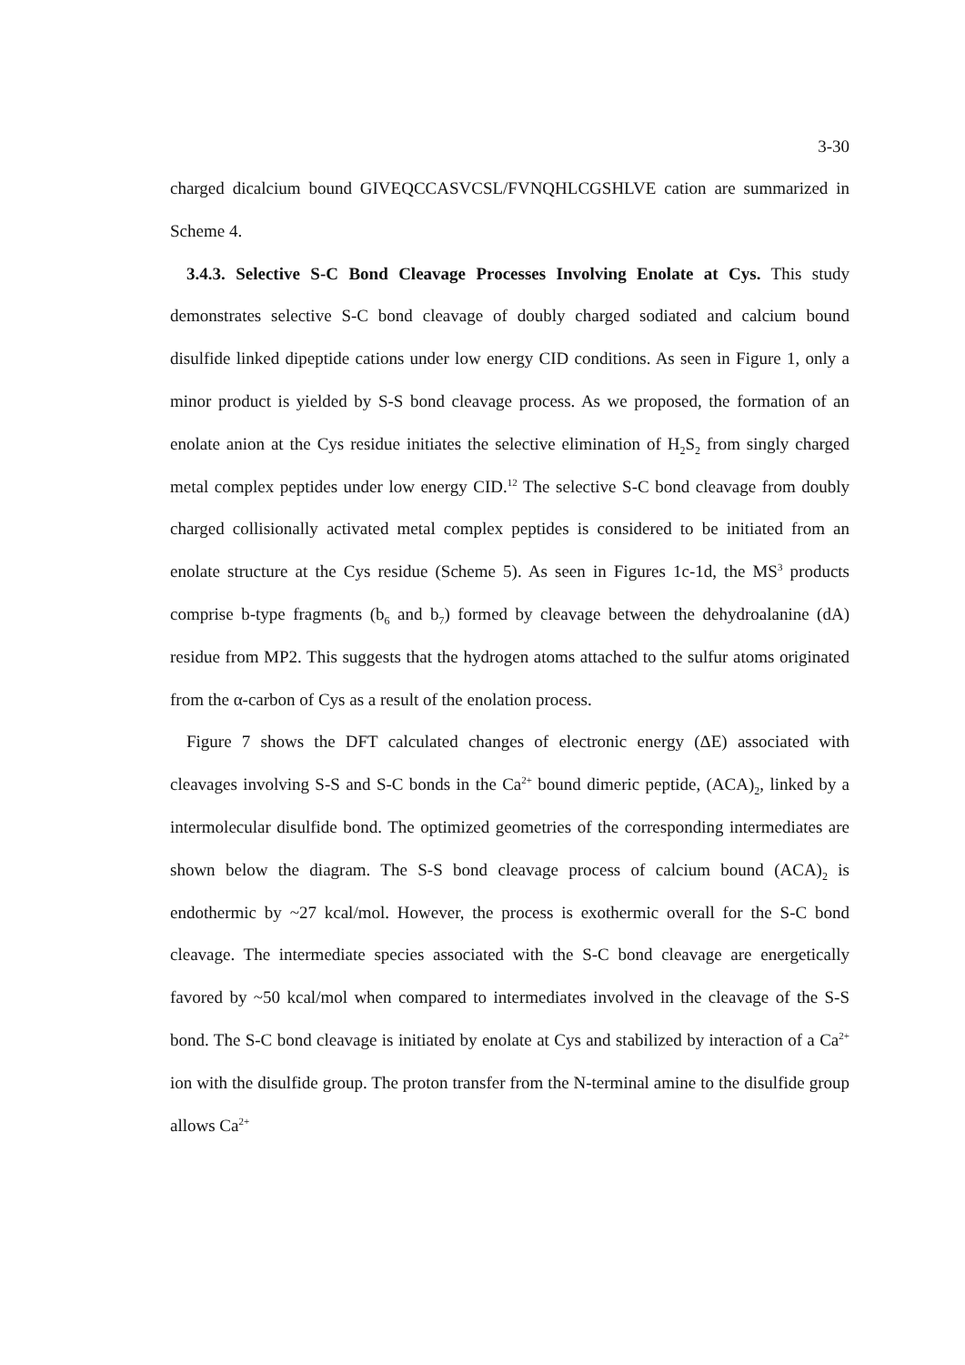3-30
charged dicalcium bound GIVEQCCASVCSL/FVNQHLCGSHLVE cation are summarized in Scheme 4.
3.4.3. Selective S-C Bond Cleavage Processes Involving Enolate at Cys. This study demonstrates selective S-C bond cleavage of doubly charged sodiated and calcium bound disulfide linked dipeptide cations under low energy CID conditions. As seen in Figure 1, only a minor product is yielded by S-S bond cleavage process. As we proposed, the formation of an enolate anion at the Cys residue initiates the selective elimination of H<sub>2</sub>S<sub>2</sub> from singly charged metal complex peptides under low energy CID.<sup>12</sup> The selective S-C bond cleavage from doubly charged collisionally activated metal complex peptides is considered to be initiated from an enolate structure at the Cys residue (Scheme 5). As seen in Figures 1c-1d, the MS<sup>3</sup> products comprise b-type fragments (b<sub>6</sub> and b<sub>7</sub>) formed by cleavage between the dehydroalanine (dA) residue from MP2. This suggests that the hydrogen atoms attached to the sulfur atoms originated from the α-carbon of Cys as a result of the enolation process.
Figure 7 shows the DFT calculated changes of electronic energy (ΔE) associated with cleavages involving S-S and S-C bonds in the Ca<sup>2+</sup> bound dimeric peptide, (ACA)<sub>2</sub>, linked by a intermolecular disulfide bond. The optimized geometries of the corresponding intermediates are shown below the diagram. The S-S bond cleavage process of calcium bound (ACA)<sub>2</sub> is endothermic by ~27 kcal/mol. However, the process is exothermic overall for the S-C bond cleavage. The intermediate species associated with the S-C bond cleavage are energetically favored by ~50 kcal/mol when compared to intermediates involved in the cleavage of the S-S bond. The S-C bond cleavage is initiated by enolate at Cys and stabilized by interaction of a Ca<sup>2+</sup> ion with the disulfide group. The proton transfer from the N-terminal amine to the disulfide group allows Ca<sup>2+</sup>